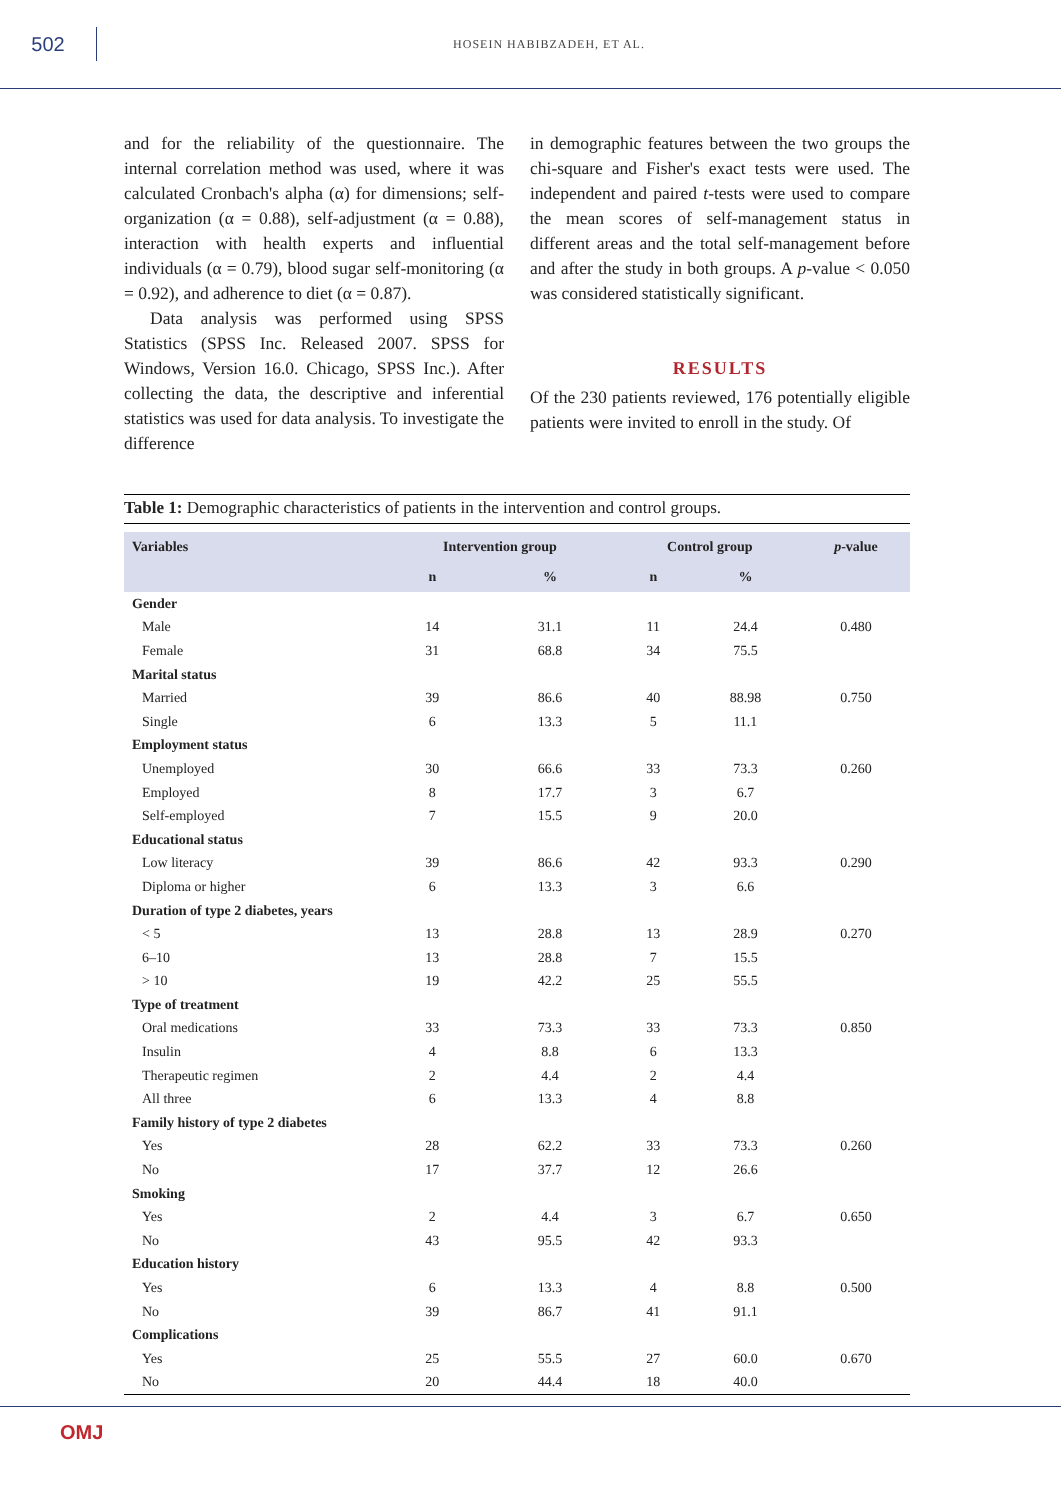502
HOSEIN HABIBZADEH, ET AL.
and for the reliability of the questionnaire. The internal correlation method was used, where it was calculated Cronbach's alpha (α) for dimensions; self-organization (α = 0.88), self-adjustment (α = 0.88), interaction with health experts and influential individuals (α = 0.79), blood sugar self-monitoring (α = 0.92), and adherence to diet (α = 0.87).
Data analysis was performed using SPSS Statistics (SPSS Inc. Released 2007. SPSS for Windows, Version 16.0. Chicago, SPSS Inc.). After collecting the data, the descriptive and inferential statistics was used for data analysis. To investigate the difference
in demographic features between the two groups the chi-square and Fisher's exact tests were used. The independent and paired t-tests were used to compare the mean scores of self-management status in different areas and the total self-management before and after the study in both groups. A p-value < 0.050 was considered statistically significant.
RESULTS
Of the 230 patients reviewed, 176 potentially eligible patients were invited to enroll in the study. Of
Table 1: Demographic characteristics of patients in the intervention and control groups.
| Variables | Intervention group | | Control group | | p -value |
| --- | --- | --- | --- | --- | --- |
| | n | % | n | % | |
| Gender | | | | | |
| Male | 14 | 31.1 | 11 | 24.4 | 0.480 |
| Female | 31 | 68.8 | 34 | 75.5 | |
| Marital status | | | | | |
| Married | 39 | 86.6 | 40 | 88.98 | 0.750 |
| Single | 6 | 13.3 | 5 | 11.1 | |
| Employment status | | | | | |
| Unemployed | 30 | 66.6 | 33 | 73.3 | 0.260 |
| Employed | 8 | 17.7 | 3 | 6.7 | |
| Self-employed | 7 | 15.5 | 9 | 20.0 | |
| Educational status | | | | | |
| Low literacy | 39 | 86.6 | 42 | 93.3 | 0.290 |
| Diploma or higher | 6 | 13.3 | 3 | 6.6 | |
| Duration of type 2 diabetes, years | | | | | |
| < 5 | 13 | 28.8 | 13 | 28.9 | 0.270 |
| 6–10 | 13 | 28.8 | 7 | 15.5 | |
| > 10 | 19 | 42.2 | 25 | 55.5 | |
| Type of treatment | | | | | |
| Oral medications | 33 | 73.3 | 33 | 73.3 | 0.850 |
| Insulin | 4 | 8.8 | 6 | 13.3 | |
| Therapeutic regimen | 2 | 4.4 | 2 | 4.4 | |
| All three | 6 | 13.3 | 4 | 8.8 | |
| Family history of type 2 diabetes | | | | | |
| Yes | 28 | 62.2 | 33 | 73.3 | 0.260 |
| No | 17 | 37.7 | 12 | 26.6 | |
| Smoking | | | | | |
| Yes | 2 | 4.4 | 3 | 6.7 | 0.650 |
| No | 43 | 95.5 | 42 | 93.3 | |
| Education history | | | | | |
| Yes | 6 | 13.3 | 4 | 8.8 | 0.500 |
| No | 39 | 86.7 | 41 | 91.1 | |
| Complications | | | | | |
| Yes | 25 | 55.5 | 27 | 60.0 | 0.670 |
| No | 20 | 44.4 | 18 | 40.0 | |
OMJ